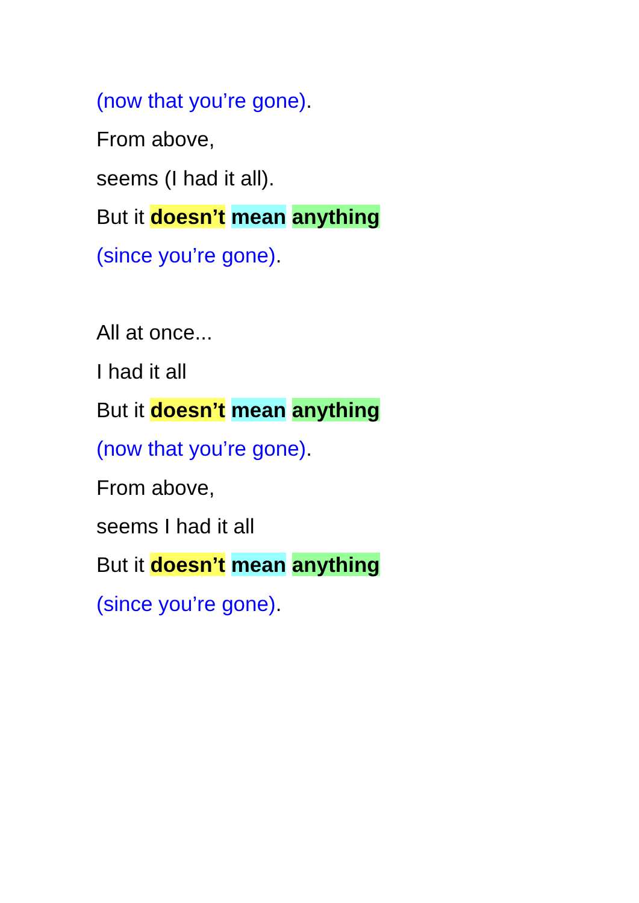(now that you’re gone).
From above,
seems (I had it all).
But it doesn’t mean anything
(since you’re gone).
All at once...
I had it all
But it doesn’t mean anything
(now that you’re gone).
From above,
seems I had it all
But it doesn’t mean anything
(since you’re gone).